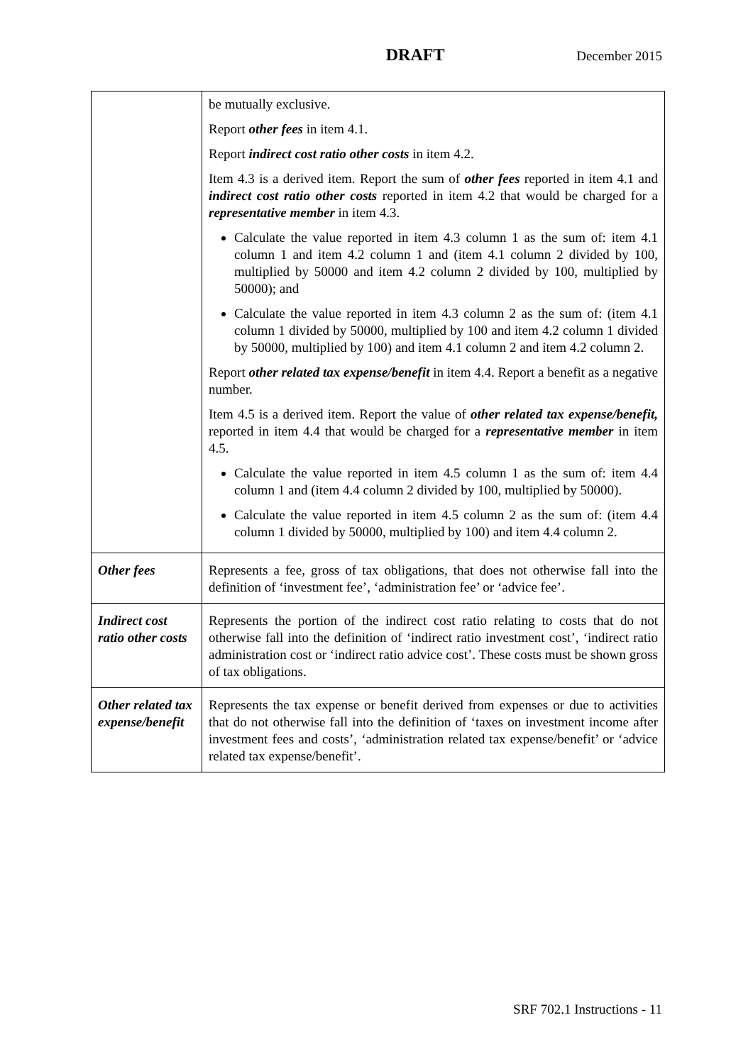DRAFT
December 2015
| | be mutually exclusive. Report other fees in item 4.1. Report indirect cost ratio other costs in item 4.2. Item 4.3 is a derived item. Report the sum of other fees reported in item 4.1 and indirect cost ratio other costs reported in item 4.2 that would be charged for a representative member in item 4.3. Calculate the value reported in item 4.3 column 1 as the sum of: item 4.1 column 1 and item 4.2 column 1 and (item 4.1 column 2 divided by 100, multiplied by 50000 and item 4.2 column 2 divided by 100, multiplied by 50000); and Calculate the value reported in item 4.3 column 2 as the sum of: (item 4.1 column 1 divided by 50000, multiplied by 100 and item 4.2 column 1 divided by 50000, multiplied by 100) and item 4.1 column 2 and item 4.2 column 2. Report other related tax expense/benefit in item 4.4. Report a benefit as a negative number. Item 4.5 is a derived item. Report the value of other related tax expense/benefit, reported in item 4.4 that would be charged for a representative member in item 4.5. Calculate the value reported in item 4.5 column 1 as the sum of: item 4.4 column 1 and (item 4.4 column 2 divided by 100, multiplied by 50000). Calculate the value reported in item 4.5 column 2 as the sum of: (item 4.4 column 1 divided by 50000, multiplied by 100) and item 4.4 column 2. |
| Other fees | Represents a fee, gross of tax obligations, that does not otherwise fall into the definition of ‘investment fee’, ‘administration fee’ or ‘advice fee’. |
| Indirect cost ratio other costs | Represents the portion of the indirect cost ratio relating to costs that do not otherwise fall into the definition of ‘indirect ratio investment cost’, ‘indirect ratio administration cost or ‘indirect ratio advice cost’. These costs must be shown gross of tax obligations. |
| Other related tax expense/benefit | Represents the tax expense or benefit derived from expenses or due to activities that do not otherwise fall into the definition of ‘taxes on investment income after investment fees and costs’, ‘administration related tax expense/benefit’ or ‘advice related tax expense/benefit’. |
SRF 702.1 Instructions - 11